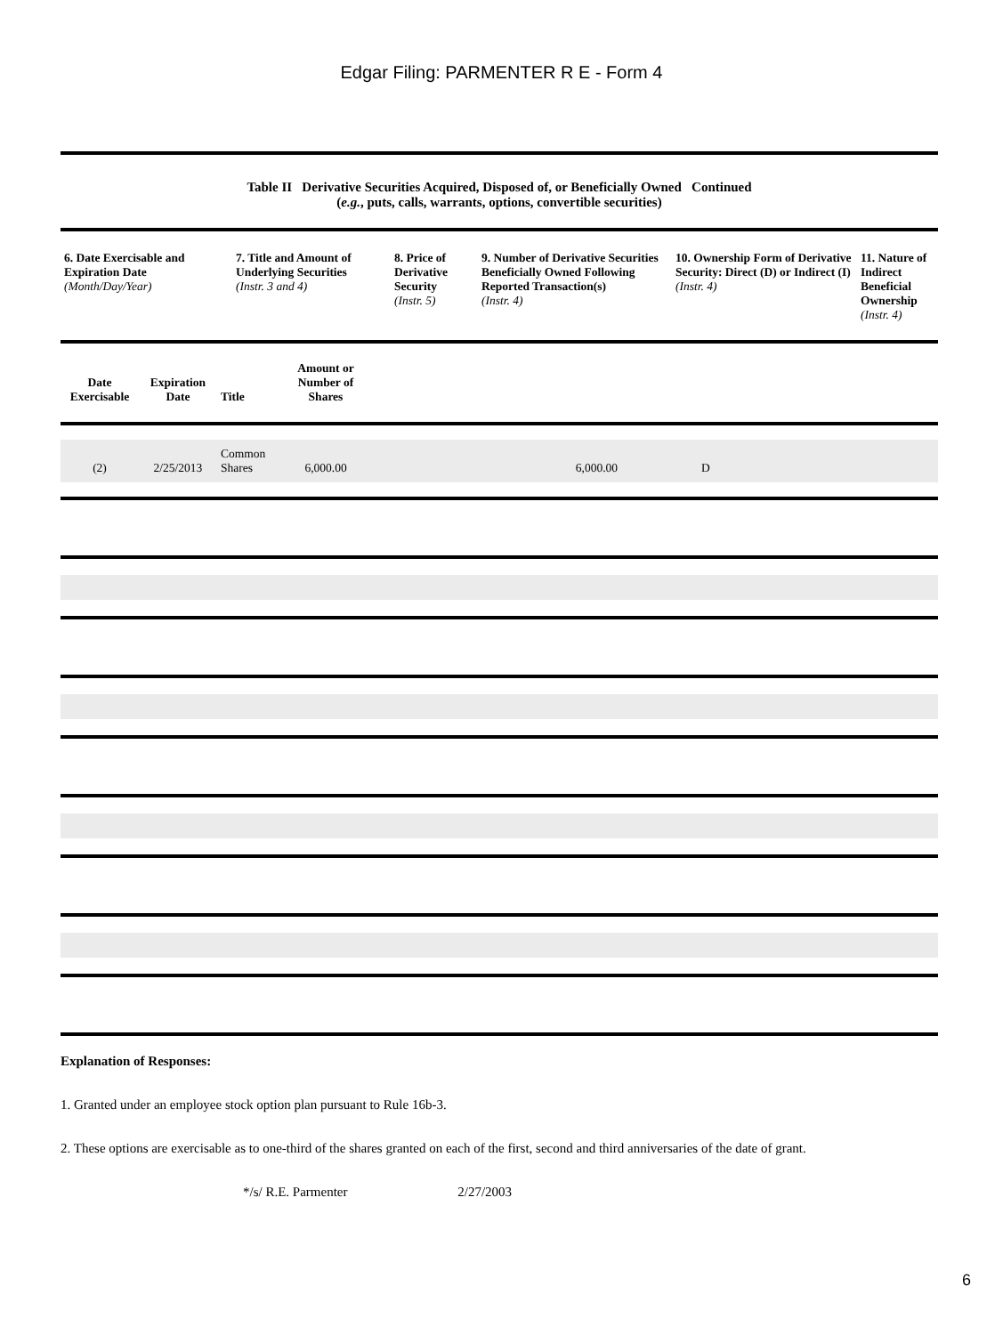Edgar Filing: PARMENTER R E - Form 4
Table II Derivative Securities Acquired, Disposed of, or Beneficially Owned Continued
(e.g., puts, calls, warrants, options, convertible securities)
| 6. Date Exercisable and Expiration Date (Month/Day/Year) | 7. Title and Amount of Underlying Securities (Instr. 3 and 4) | 8. Price of Derivative Security (Instr. 5) | 9. Number of Derivative Securities Beneficially Owned Following Reported Transaction(s) (Instr. 4) | 10. Ownership Form of Derivative Security: Direct (D) or Indirect (I) (Instr. 4) | 11. Nature of Indirect Beneficial Ownership (Instr. 4) |
| --- | --- | --- | --- | --- | --- |
| Date Exercisable | Expiration Date | Title | Amount or Number of Shares | |
| --- | --- | --- | --- | --- |
| (2) | 2/25/2013 | Common Shares | 6,000.00 | 6,000.00 | D |
Explanation of Responses:
1. Granted under an employee stock option plan pursuant to Rule 16b-3.
2. These options are exercisable as to one-third of the shares granted on each of the first, second and third anniversaries of the date of grant.
*/s/ R.E. Parmenter 2/27/2003
6